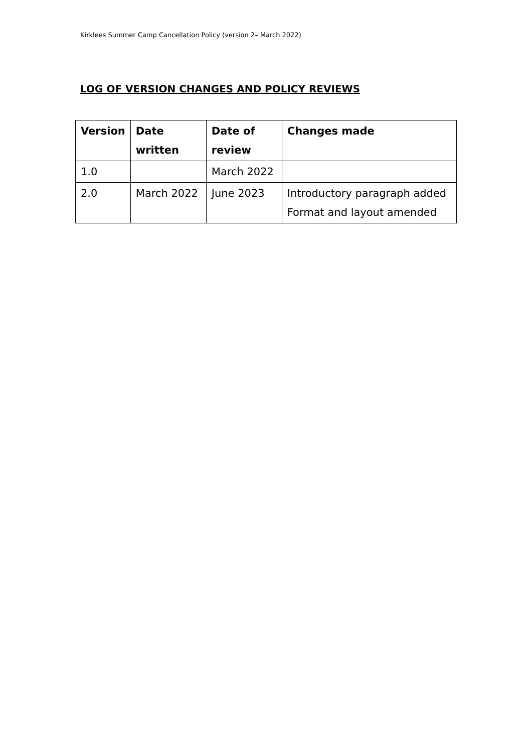Kirklees Summer Camp Cancellation Policy (version 2– March 2022)
LOG OF VERSION CHANGES AND POLICY REVIEWS
| Version | Date written | Date of review | Changes made |
| --- | --- | --- | --- |
| 1.0 | | March 2022 | |
| 2.0 | March 2022 | June 2023 | Introductory paragraph added Format and layout amended |